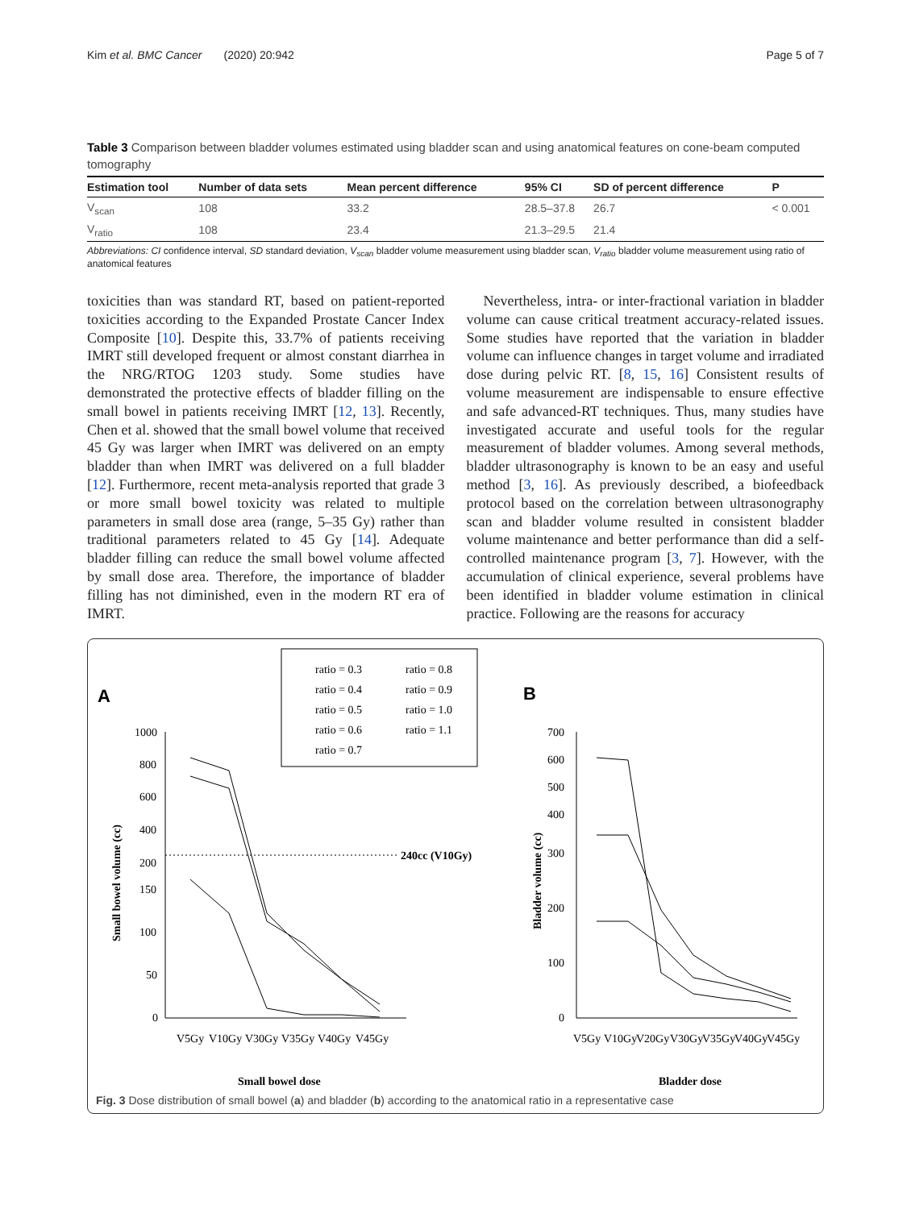Kim et al. BMC Cancer (2020) 20:942 Page 5 of 7
Table 3 Comparison between bladder volumes estimated using bladder scan and using anatomical features on cone-beam computed tomography
| Estimation tool | Number of data sets | Mean percent difference | 95% CI | SD of percent difference | P |
| --- | --- | --- | --- | --- | --- |
| V<sub>scan</sub> | 108 | 33.2 | 28.5–37.8 | 26.7 | < 0.001 |
| V<sub>ratio</sub> | 108 | 23.4 | 21.3–29.5 | 21.4 | |
Abbreviations: CI confidence interval, SD standard deviation, V<sub>scan</sub> bladder volume measurement using bladder scan, V<sub>ratio</sub> bladder volume measurement using ratio of anatomical features
toxicities than was standard RT, based on patient-reported toxicities according to the Expanded Prostate Cancer Index Composite [10]. Despite this, 33.7% of patients receiving IMRT still developed frequent or almost constant diarrhea in the NRG/RTOG 1203 study. Some studies have demonstrated the protective effects of bladder filling on the small bowel in patients receiving IMRT [12, 13]. Recently, Chen et al. showed that the small bowel volume that received 45 Gy was larger when IMRT was delivered on an empty bladder than when IMRT was delivered on a full bladder [12]. Furthermore, recent meta-analysis reported that grade 3 or more small bowel toxicity was related to multiple parameters in small dose area (range, 5–35 Gy) rather than traditional parameters related to 45 Gy [14]. Adequate bladder filling can reduce the small bowel volume affected by small dose area. Therefore, the importance of bladder filling has not diminished, even in the modern RT era of IMRT.
Nevertheless, intra- or inter-fractional variation in bladder volume can cause critical treatment accuracy-related issues. Some studies have reported that the variation in bladder volume can influence changes in target volume and irradiated dose during pelvic RT. [8, 15, 16] Consistent results of volume measurement are indispensable to ensure effective and safe advanced-RT techniques. Thus, many studies have investigated accurate and useful tools for the regular measurement of bladder volumes. Among several methods, bladder ultrasonography is known to be an easy and useful method [3, 16]. As previously described, a biofeedback protocol based on the correlation between ultrasonography scan and bladder volume resulted in consistent bladder volume maintenance and better performance than did a self-controlled maintenance program [3, 7]. However, with the accumulation of clinical experience, several problems have been identified in bladder volume estimation in clinical practice. Following are the reasons for accuracy
ratio = 0.3
ratio = 0.8
ratio = 0.4
ratio = 0.9
ratio = 0.5
ratio = 1.0
ratio = 0.6
ratio = 1.1
ratio = 0.7
A
B
1000
800
600
400
200
150
100
50
0
700
600
500
400
300
200
100
0
240cc (V10Gy)
Small bowel volume (cc)
Bladder volume (cc)
V5Gy
V10Gy
V30Gy
V35Gy
V40Gy
V45Gy
V5Gy
V10Gy
V20Gy
V30Gy
V35Gy
V40Gy
V45Gy
Small bowel dose
Bladder dose
Fig. 3 Dose distribution of small bowel (a) and bladder (b) according to the anatomical ratio in a representative case